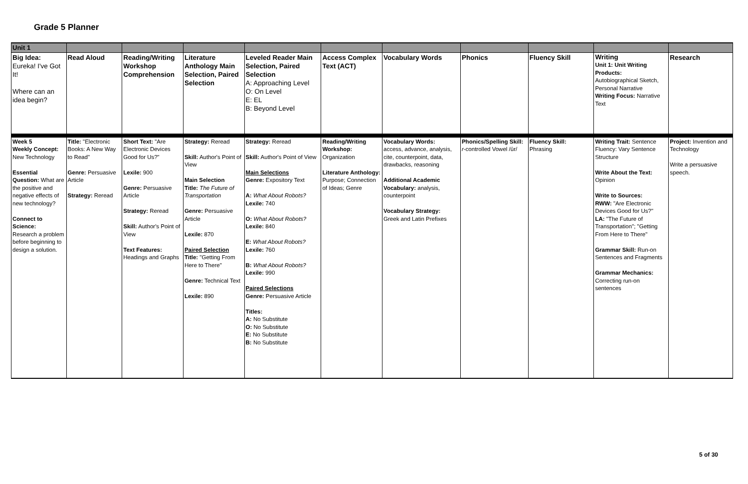Grade 5 Planner
| Unit 1 | | | | | | | | | | |
| Big Idea: Eureka! I've Got It! Where can an idea begin? | Read Aloud | Reading/Writing Workshop Comprehension | Literature Anthology Main Selection, Paired Selection | Leveled Reader Main Selection, Paired Selection A: Approaching Level O: On Level E: EL B: Beyond Level | Access Complex Text (ACT) | Vocabulary Words | Phonics | Fluency Skill | Writing Unit 1: Unit Writing Products: Autobiographical Sketch, Personal Narrative Writing Focus: Narrative Text | Research |
| Week 5 Weekly Concept: New Technology Essential Question: What are the positive and negative effects of new technology? Connect to Science: Research a problem before beginning to design a solution. | Title: "Electronic Books: A New Way to Read" Genre: Persuasive Article Strategy: Reread | Short Text: "Are Electronic Devices Good for Us?" Lexile: 900 Genre: Persuasive Article Strategy: Reread Skill: Author's Point of View Text Features: Headings and Graphs | Strategy: Reread Skill: Author's Point of View Main Selection Title: The Future of Transportation Genre: Persuasive Article Lexile: 870 Paired Selection Title: "Getting From Here to There" Genre: Technical Text Lexile: 890 | Strategy: Reread Skill: Author's Point of View Main Selections Genre: Expository Text A: What About Robots? Lexile: 740 O: What About Robots? Lexile: 840 E: What About Robots? Lexile: 760 B: What About Robots? Lexile: 990 Paired Selections Genre: Persuasive Article Titles: A: No Substitute O: No Substitute E: No Substitute B: No Substitute | Reading/Writing Workshop: Organization Literature Anthology: Purpose; Connection of Ideas; Genre | Vocabulary Words: access, advance, analysis, cite, counterpoint, data, drawbacks, reasoning Additional Academic Vocabulary: analysis, counterpoint Vocabulary Strategy: Greek and Latin Prefixes | Phonics/Spelling Skill: r -controlled Vowel /ûr/ | Fluency Skill: Phrasing | Writing Trait: Sentence Fluency: Vary Sentence Structure Write About the Text: Opinion Write to Sources: RWW: "Are Electronic Devices Good for Us?" LA: "The Future of Transportation"; "Getting From Here to There" Grammar Skill: Run-on Sentences and Fragments Grammar Mechanics: Correcting run-on sentences | Project: Invention and Technology Write a persuasive speech. |
5 of 30